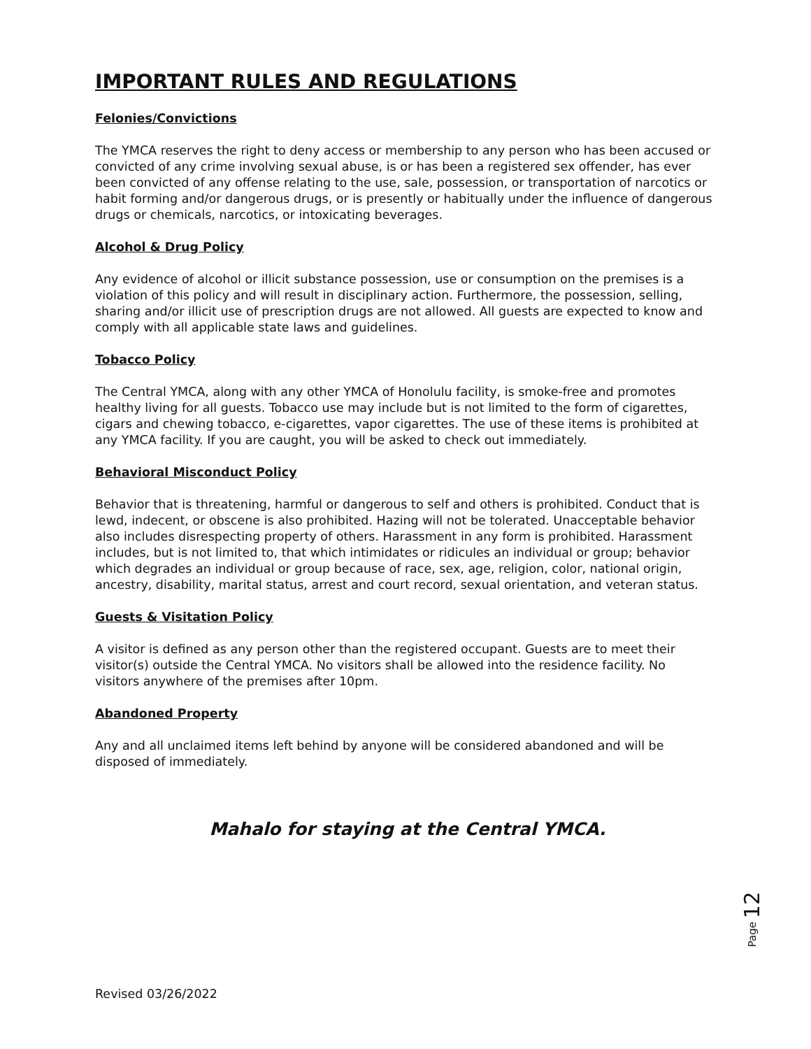IMPORTANT RULES AND REGULATIONS
Felonies/Convictions
The YMCA reserves the right to deny access or membership to any person who has been accused or convicted of any crime involving sexual abuse, is or has been a registered sex offender, has ever been convicted of any offense relating to the use, sale, possession, or transportation of narcotics or habit forming and/or dangerous drugs, or is presently or habitually under the influence of dangerous drugs or chemicals, narcotics, or intoxicating beverages.
Alcohol & Drug Policy
Any evidence of alcohol or illicit substance possession, use or consumption on the premises is a violation of this policy and will result in disciplinary action. Furthermore, the possession, selling, sharing and/or illicit use of prescription drugs are not allowed. All guests are expected to know and comply with all applicable state laws and guidelines.
Tobacco Policy
The Central YMCA, along with any other YMCA of Honolulu facility, is smoke-free and promotes healthy living for all guests. Tobacco use may include but is not limited to the form of cigarettes, cigars and chewing tobacco, e-cigarettes, vapor cigarettes. The use of these items is prohibited at any YMCA facility. If you are caught, you will be asked to check out immediately.
Behavioral Misconduct Policy
Behavior that is threatening, harmful or dangerous to self and others is prohibited. Conduct that is lewd, indecent, or obscene is also prohibited. Hazing will not be tolerated. Unacceptable behavior also includes disrespecting property of others. Harassment in any form is prohibited. Harassment includes, but is not limited to, that which intimidates or ridicules an individual or group; behavior which degrades an individual or group because of race, sex, age, religion, color, national origin, ancestry, disability, marital status, arrest and court record, sexual orientation, and veteran status.
Guests & Visitation Policy
A visitor is defined as any person other than the registered occupant. Guests are to meet their visitor(s) outside the Central YMCA. No visitors shall be allowed into the residence facility. No visitors anywhere of the premises after 10pm.
Abandoned Property
Any and all unclaimed items left behind by anyone will be considered abandoned and will be disposed of immediately.
Mahalo for staying at the Central YMCA.
Page 12
Revised 03/26/2022